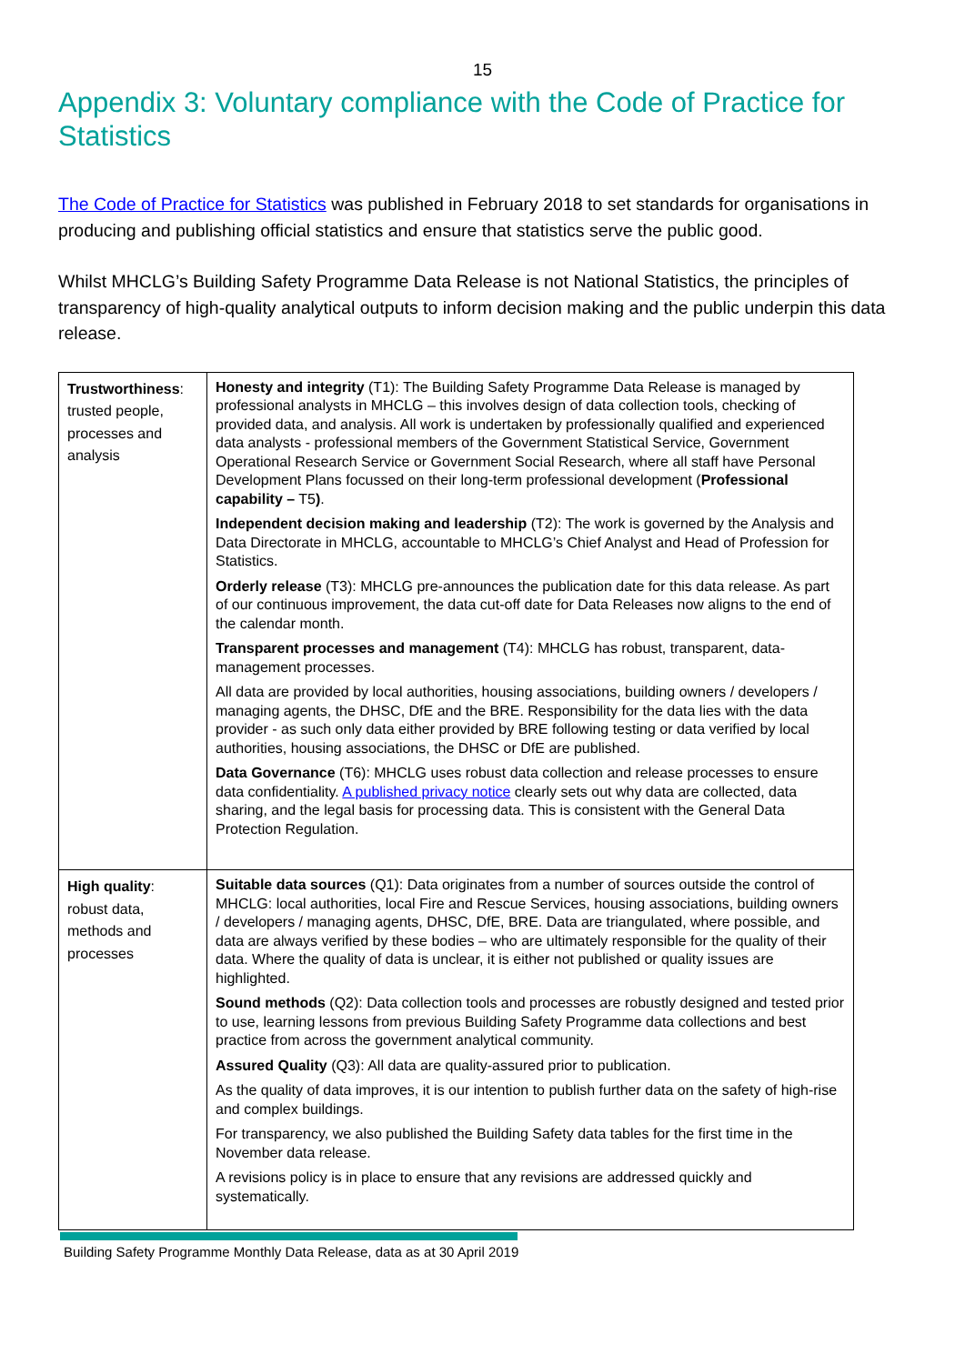15
Appendix 3: Voluntary compliance with the Code of Practice for Statistics
The Code of Practice for Statistics was published in February 2018 to set standards for organisations in producing and publishing official statistics and ensure that statistics serve the public good.
Whilst MHCLG’s Building Safety Programme Data Release is not National Statistics, the principles of transparency of high-quality analytical outputs to inform decision making and the public underpin this data release.
| Trustworthiness : trusted people, processes and analysis | Honesty and integrity (T1): The Building Safety Programme Data Release is managed by professional analysts in MHCLG – this involves design of data collection tools, checking of provided data, and analysis. All work is undertaken by professionally qualified and experienced data analysts - professional members of the Government Statistical Service, Government Operational Research Service or Government Social Research, where all staff have Personal Development Plans focussed on their long-term professional development ( Professional capability – T5 ) . Independent decision making and leadership (T2): The work is governed by the Analysis and Data Directorate in MHCLG, accountable to MHCLG’s Chief Analyst and Head of Profession for Statistics. Orderly release (T3): MHCLG pre-announces the publication date for this data release. As part of our continuous improvement, the data cut-off date for Data Releases now aligns to the end of the calendar month. Transparent processes and management (T4): MHCLG has robust, transparent, data-management processes. All data are provided by local authorities, housing associations, building owners / developers / managing agents, the DHSC, DfE and the BRE. Responsibility for the data lies with the data provider - as such only data either provided by BRE following testing or data verified by local authorities, housing associations, the DHSC or DfE are published. Data Governance (T6): MHCLG uses robust data collection and release processes to ensure data confidentiality. A published privacy notice clearly sets out why data are collected, data sharing, and the legal basis for processing data. This is consistent with the General Data Protection Regulation. |
| High quality : robust data, methods and processes | Suitable data sources (Q1): Data originates from a number of sources outside the control of MHCLG: local authorities, local Fire and Rescue Services, housing associations, building owners / developers / managing agents, DHSC, DfE, BRE. Data are triangulated, where possible, and data are always verified by these bodies – who are ultimately responsible for the quality of their data. Where the quality of data is unclear, it is either not published or quality issues are highlighted. Sound methods (Q2): Data collection tools and processes are robustly designed and tested prior to use, learning lessons from previous Building Safety Programme data collections and best practice from across the government analytical community. Assured Quality (Q3): All data are quality-assured prior to publication. As the quality of data improves, it is our intention to publish further data on the safety of high-rise and complex buildings. For transparency, we also published the Building Safety data tables for the first time in the November data release. A revisions policy is in place to ensure that any revisions are addressed quickly and systematically. |
Building Safety Programme Monthly Data Release, data as at 30 April 2019